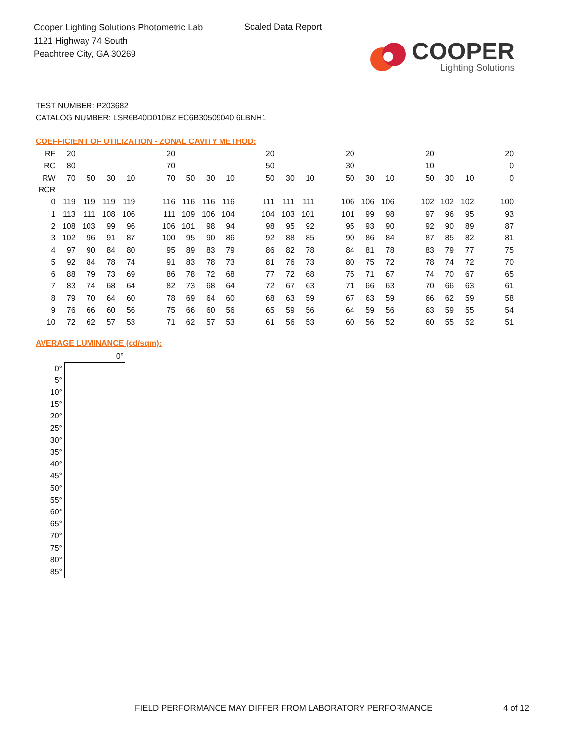Cooper Lighting Solutions Photometric Lab
1121 Highway 74 South
Peachtree City, GA 30269
Scaled Data Report
COOPER
Lighting Solutions
TEST NUMBER: P203682
CATALOG NUMBER: LSR6B40D010BZ EC6B30509040 6LBNH1
COEFFICIENT OF UTILIZATION - ZONAL CAVITY METHOD:
| RF | 20 | | | | | 20 | | | | | 20 | | | | 20 | | | | 20 | | | | 20 |
| RC | 80 | | | | | 70 | | | | | 50 | | | | 30 | | | | 10 | | | | 0 |
| RW | 70 | 50 | 30 | 10 | | 70 | 50 | 30 | 10 | | 50 | 30 | 10 | | 50 | 30 | 10 | | 50 | 30 | 10 | | 0 |
| RCR | | | | | | | | | | | | | | | | | | | | | | | |
| 0 | 119 | 119 | 119 | 119 | | 116 | 116 | 116 | 116 | | 111 | 111 | 111 | | 106 | 106 | 106 | | 102 | 102 | 102 | | 100 |
| 1 | 113 | 111 | 108 | 106 | | 111 | 109 | 106 | 104 | | 104 | 103 | 101 | | 101 | 99 | 98 | | 97 | 96 | 95 | | 93 |
| 2 | 108 | 103 | 99 | 96 | | 106 | 101 | 98 | 94 | | 98 | 95 | 92 | | 95 | 93 | 90 | | 92 | 90 | 89 | | 87 |
| 3 | 102 | 96 | 91 | 87 | | 100 | 95 | 90 | 86 | | 92 | 88 | 85 | | 90 | 86 | 84 | | 87 | 85 | 82 | | 81 |
| 4 | 97 | 90 | 84 | 80 | | 95 | 89 | 83 | 79 | | 86 | 82 | 78 | | 84 | 81 | 78 | | 83 | 79 | 77 | | 75 |
| 5 | 92 | 84 | 78 | 74 | | 91 | 83 | 78 | 73 | | 81 | 76 | 73 | | 80 | 75 | 72 | | 78 | 74 | 72 | | 70 |
| 6 | 88 | 79 | 73 | 69 | | 86 | 78 | 72 | 68 | | 77 | 72 | 68 | | 75 | 71 | 67 | | 74 | 70 | 67 | | 65 |
| 7 | 83 | 74 | 68 | 64 | | 82 | 73 | 68 | 64 | | 72 | 67 | 63 | | 71 | 66 | 63 | | 70 | 66 | 63 | | 61 |
| 8 | 79 | 70 | 64 | 60 | | 78 | 69 | 64 | 60 | | 68 | 63 | 59 | | 67 | 63 | 59 | | 66 | 62 | 59 | | 58 |
| 9 | 76 | 66 | 60 | 56 | | 75 | 66 | 60 | 56 | | 65 | 59 | 56 | | 64 | 59 | 56 | | 63 | 59 | 55 | | 54 |
| 10 | 72 | 62 | 57 | 53 | | 71 | 62 | 57 | 53 | | 61 | 56 | 53 | | 60 | 56 | 52 | | 60 | 55 | 52 | | 51 |
AVERAGE LUMINANCE (cd/sqm):
| | 0° |
| 0° | |
| 5° | |
| 10° | |
| 15° | |
| 20° | |
| 25° | |
| 30° | |
| 35° | |
| 40° | |
| 45° | |
| 50° | |
| 55° | |
| 60° | |
| 65° | |
| 70° | |
| 75° | |
| 80° | |
| 85° | |
FIELD PERFORMANCE MAY DIFFER FROM LABORATORY PERFORMANCE
4 of 12